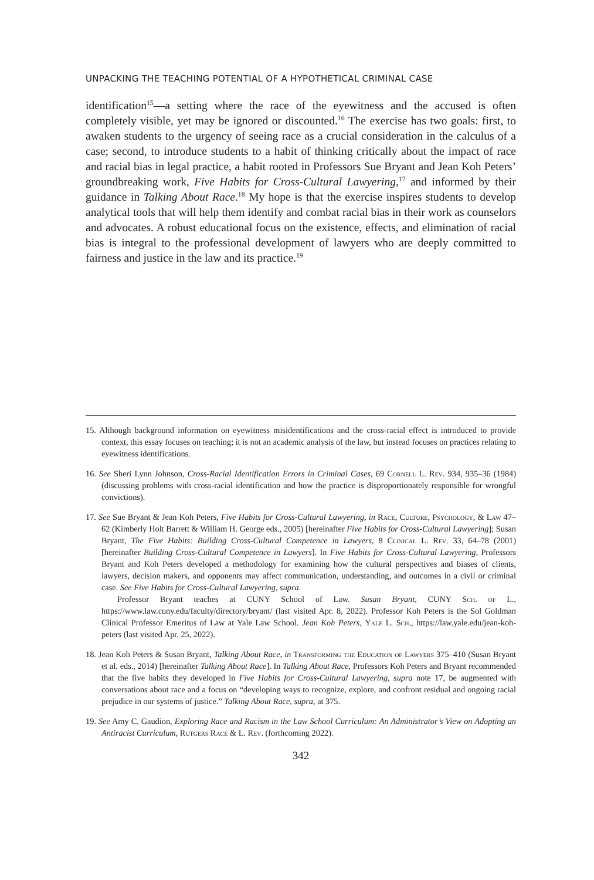UNPACKING THE TEACHING POTENTIAL OF A HYPOTHETICAL CRIMINAL CASE
identification<sup>15</sup>—a setting where the race of the eyewitness and the accused is often completely visible, yet may be ignored or discounted.<sup>16</sup> The exercise has two goals: first, to awaken students to the urgency of seeing race as a crucial consideration in the calculus of a case; second, to introduce students to a habit of thinking critically about the impact of race and racial bias in legal practice, a habit rooted in Professors Sue Bryant and Jean Koh Peters’ groundbreaking work, Five Habits for Cross-Cultural Lawyering,<sup>17</sup> and informed by their guidance in Talking About Race.<sup>18</sup> My hope is that the exercise inspires students to develop analytical tools that will help them identify and combat racial bias in their work as counselors and advocates. A robust educational focus on the existence, effects, and elimination of racial bias is integral to the professional development of lawyers who are deeply committed to fairness and justice in the law and its practice.<sup>19</sup>
15. Although background information on eyewitness misidentifications and the cross-racial effect is introduced to provide context, this essay focuses on teaching; it is not an academic analysis of the law, but instead focuses on practices relating to eyewitness identifications.
16. See Sheri Lynn Johnson, Cross-Racial Identification Errors in Criminal Cases, 69 Cornell L. Rev. 934, 935–36 (1984) (discussing problems with cross-racial identification and how the practice is disproportionately responsible for wrongful convictions).
17. See Sue Bryant & Jean Koh Peters, Five Habits for Cross-Cultural Lawyering, in Race, Culture, Psychology, & Law 47–62 (Kimberly Holt Barrett & William H. George eds., 2005) [hereinafter Five Habits for Cross-Cultural Lawyering]; Susan Bryant, The Five Habits: Building Cross-Cultural Competence in Lawyers, 8 Clinical L. Rev. 33, 64–78 (2001) [hereinafter Building Cross-Cultural Competence in Lawyers]. In Five Habits for Cross-Cultural Lawyering, Professors Bryant and Koh Peters developed a methodology for examining how the cultural perspectives and biases of clients, lawyers, decision makers, and opponents may affect communication, understanding, and outcomes in a civil or criminal case. See Five Habits for Cross-Cultural Lawyering, supra.
Professor Bryant teaches at CUNY School of Law. Susan Bryant, CUNY Sch. of L., https://www.law.cuny.edu/faculty/directory/bryant/ (last visited Apr. 8, 2022). Professor Koh Peters is the Sol Goldman Clinical Professor Emeritus of Law at Yale Law School. Jean Koh Peters, Yale L. Sch., https://law.yale.edu/jean-koh-peters (last visited Apr. 25, 2022).
18. Jean Koh Peters & Susan Bryant, Talking About Race, in Transforming the Education of Lawyers 375–410 (Susan Bryant et al. eds., 2014) [hereinafter Talking About Race]. In Talking About Race, Professors Koh Peters and Bryant recommended that the five habits they developed in Five Habits for Cross-Cultural Lawyering, supra note 17, be augmented with conversations about race and a focus on “developing ways to recognize, explore, and confront residual and ongoing racial prejudice in our systems of justice.” Talking About Race, supra, at 375.
19. See Amy C. Gaudion, Exploring Race and Racism in the Law School Curriculum: An Administrator’s View on Adopting an Antiracist Curriculum, Rutgers Race & L. Rev. (forthcoming 2022).
342